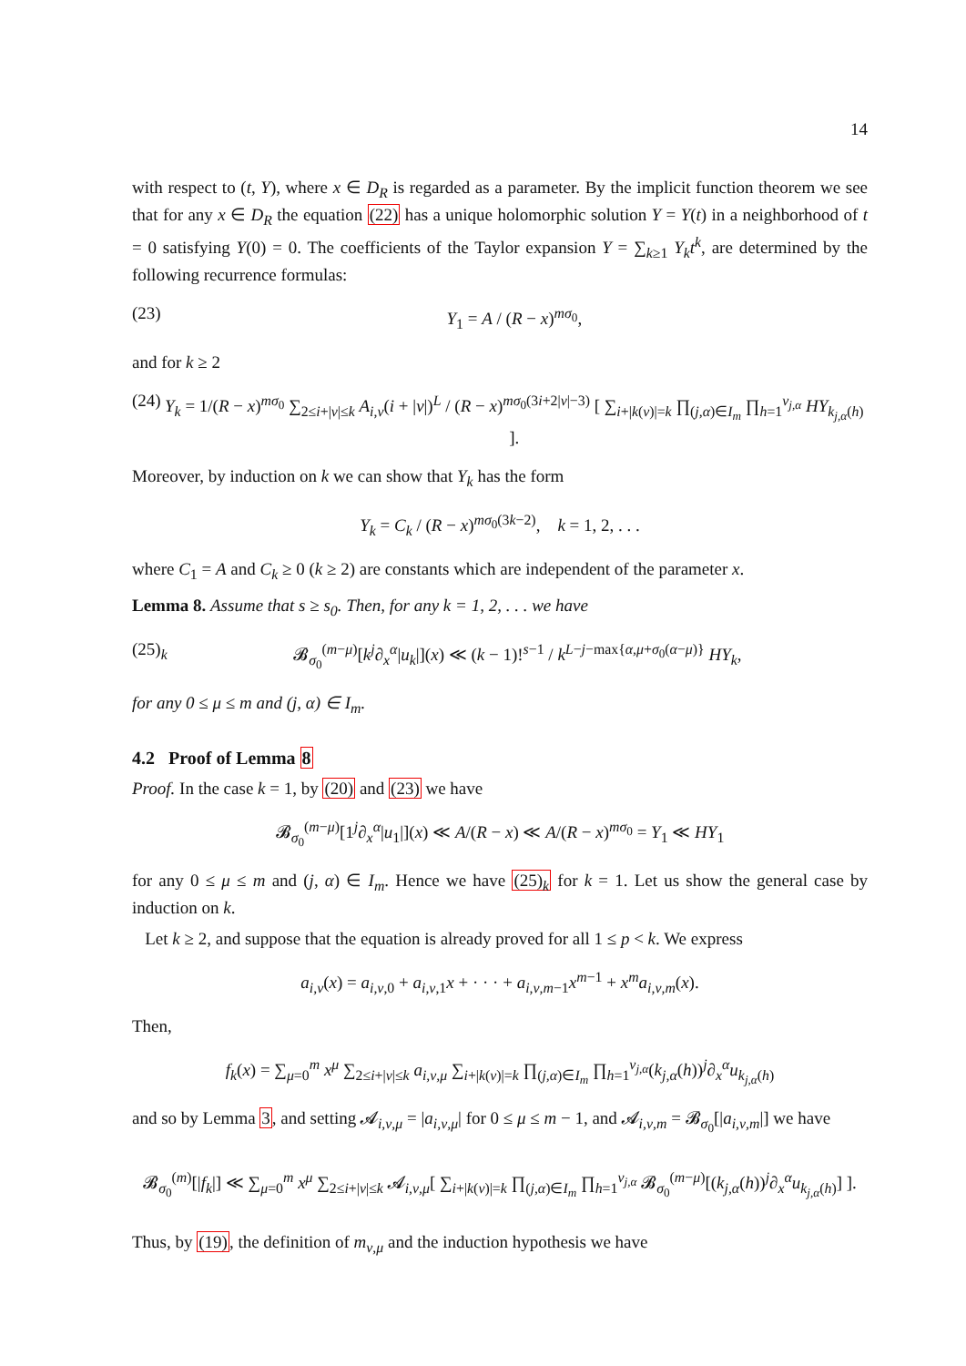14
with respect to (t, Y), where x ∈ D<sub>R</sub> is regarded as a parameter. By the implicit function theorem we see that for any x ∈ D<sub>R</sub> the equation (22) has a unique holomorphic solution Y = Y(t) in a neighborhood of t = 0 satisfying Y(0) = 0. The coefficients of the Taylor expansion Y = ∑<sub>k≥1</sub> Y<sub>k</sub>t<sup>k</sup>, are determined by the following recurrence formulas:
(23) Y<sub>1</sub> = A / (R − x)<sup>mσ<sub>0</sub></sup>,
and for k ≥ 2
(24) Y<sub>k</sub> = 1/(R − x)<sup>mσ<sub>0</sub></sup> ∑<sub>2≤i+|ν|≤k</sub> A<sub>i,ν</sub>(i + |ν|)<sup>L</sup> / (R − x)<sup>mσ<sub>0</sub>(3i+2|ν|−3)</sup> [ ∑<sub>i+|k(ν)|=k</sub> ∏<sub>(j,α)∈I<sub>m</sub></sub> ∏<sub>h=1</sub><sup>ν<sub>j,α</sub></sup> HY<sub>k<sub>j,α</sub>(h)</sub> ].
Moreover, by induction on k we can show that Y<sub>k</sub> has the form
Y<sub>k</sub> = C<sub>k</sub> / (R − x)<sup>mσ<sub>0</sub>(3k−2)</sup>, k = 1, 2, . . .
where C<sub>1</sub> = A and C<sub>k</sub> ≥ 0 (k ≥ 2) are constants which are independent of the parameter x.
Lemma 8. Assume that s ≥ s<sub>0</sub>. Then, for any k = 1, 2, . . . we have
(25)<sub>k</sub> 𝓑<sub>σ<sub>0</sub></sub><sup>(m−μ)</sup>[k<sup>j</sup>∂<sub>x</sub><sup>α</sup>|u<sub>k</sub>|](x) ≪ (k − 1)!<sup>s−1</sup> / k<sup>L−j−max{α,μ+σ<sub>0</sub>(α−μ)}</sup> HY<sub>k</sub>,
for any 0 ≤ μ ≤ m and (j, α) ∈ I<sub>m</sub>.
4.2 Proof of Lemma 8
Proof. In the case k = 1, by (20) and (23) we have
𝓑<sub>σ<sub>0</sub></sub><sup>(m−μ)</sup>[1<sup>j</sup>∂<sub>x</sub><sup>α</sup>|u<sub>1</sub>|](x) ≪ A/(R − x) ≪ A/(R − x)<sup>mσ<sub>0</sub></sup> = Y<sub>1</sub> ≪ HY<sub>1</sub>
for any 0 ≤ μ ≤ m and (j, α) ∈ I<sub>m</sub>. Hence we have (25)<sub>k</sub> for k = 1. Let us show the general case by induction on k.
Let k ≥ 2, and suppose that the equation is already proved for all 1 ≤ p < k. We express
a<sub>i,ν</sub>(x) = a<sub>i,ν,0</sub> + a<sub>i,ν,1</sub>x + · · · + a<sub>i,ν,m−1</sub>x<sup>m−1</sup> + x<sup>m</sup>a<sub>i,ν,m</sub>(x).
Then,
f<sub>k</sub>(x) = ∑<sub>μ=0</sub><sup>m</sup> x<sup>μ</sup> ∑<sub>2≤i+|ν|≤k</sub> a<sub>i,ν,μ</sub> ∑<sub>i+|k(ν)|=k</sub> ∏<sub>(j,α)∈I<sub>m</sub></sub> ∏<sub>h=1</sub><sup>ν<sub>j,α</sub></sup>(k<sub>j,α</sub>(h))<sup>j</sup>∂<sub>x</sub><sup>α</sup>u<sub>k<sub>j,α</sub>(h)</sub>
and so by Lemma 3, and setting 𝓐<sub>i,ν,μ</sub> = |a<sub>i,ν,μ</sub>| for 0 ≤ μ ≤ m − 1, and 𝓐<sub>i,ν,m</sub> = 𝓑<sub>σ<sub>0</sub></sub>[|a<sub>i,ν,m</sub>|] we have
𝓑<sub>σ<sub>0</sub></sub><sup>(m)</sup>[|f<sub>k</sub>|] ≪ ∑<sub>μ=0</sub><sup>m</sup> x<sup>μ</sup> ∑<sub>2≤i+|ν|≤k</sub> 𝓐<sub>i,ν,μ</sub>[ ∑<sub>i+|k(ν)|=k</sub> ∏<sub>(j,α)∈I<sub>m</sub></sub> ∏<sub>h=1</sub><sup>ν<sub>j,α</sub></sup> 𝓑<sub>σ<sub>0</sub></sub><sup>(m−μ)</sup>[(k<sub>j,α</sub>(h))<sup>j</sup>∂<sub>x</sub><sup>α</sup>u<sub>k<sub>j,α</sub>(h)</sub>] ].
Thus, by (19), the definition of m<sub>ν,μ</sub> and the induction hypothesis we have